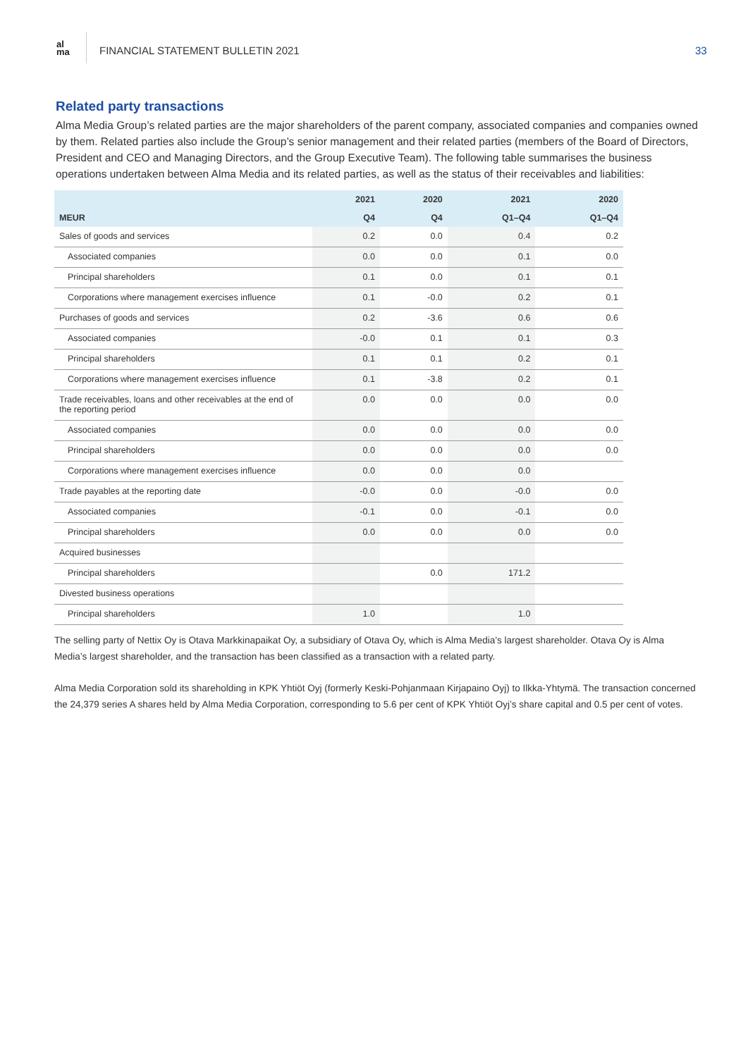al
ma
FINANCIAL STATEMENT BULLETIN 2021
33
Related party transactions
Alma Media Group’s related parties are the major shareholders of the parent company, associated companies and companies owned by them. Related parties also include the Group’s senior management and their related parties (members of the Board of Directors, President and CEO and Managing Directors, and the Group Executive Team). The following table summarises the business operations undertaken between Alma Media and its related parties, as well as the status of their receivables and liabilities:
| | 2021 | 2020 | 2021 | 2020 |
| --- | --- | --- | --- | --- |
| MEUR | Q4 | Q4 | Q1–Q4 | Q1–Q4 |
| Sales of goods and services | 0.2 | 0.0 | 0.4 | 0.2 |
| Associated companies | 0.0 | 0.0 | 0.1 | 0.0 |
| Principal shareholders | 0.1 | 0.0 | 0.1 | 0.1 |
| Corporations where management exercises influence | 0.1 | -0.0 | 0.2 | 0.1 |
| Purchases of goods and services | 0.2 | -3.6 | 0.6 | 0.6 |
| Associated companies | -0.0 | 0.1 | 0.1 | 0.3 |
| Principal shareholders | 0.1 | 0.1 | 0.2 | 0.1 |
| Corporations where management exercises influence | 0.1 | -3.8 | 0.2 | 0.1 |
| Trade receivables, loans and other receivables at the end of the reporting period | 0.0 | 0.0 | 0.0 | 0.0 |
| Associated companies | 0.0 | 0.0 | 0.0 | 0.0 |
| Principal shareholders | 0.0 | 0.0 | 0.0 | 0.0 |
| Corporations where management exercises influence | 0.0 | 0.0 | 0.0 | |
| Trade payables at the reporting date | -0.0 | 0.0 | -0.0 | 0.0 |
| Associated companies | -0.1 | 0.0 | -0.1 | 0.0 |
| Principal shareholders | 0.0 | 0.0 | 0.0 | 0.0 |
| Acquired businesses | | | | |
| Principal shareholders | | 0.0 | 171.2 | |
| Divested business operations | | | | |
| Principal shareholders | 1.0 | | 1.0 | |
The selling party of Nettix Oy is Otava Markkinapaikat Oy, a subsidiary of Otava Oy, which is Alma Media’s largest shareholder. Otava Oy is Alma Media’s largest shareholder, and the transaction has been classified as a transaction with a related party.
Alma Media Corporation sold its shareholding in KPK Yhtiöt Oyj (formerly Keski-Pohjanmaan Kirjapaino Oyj) to Ilkka-Yhtymä. The transaction concerned the 24,379 series A shares held by Alma Media Corporation, corresponding to 5.6 per cent of KPK Yhtiöt Oyj’s share capital and 0.5 per cent of votes.